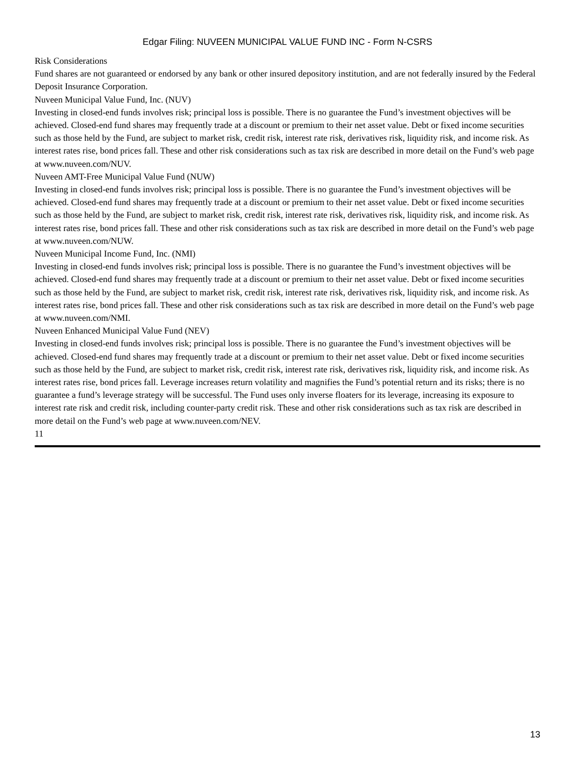Edgar Filing: NUVEEN MUNICIPAL VALUE FUND INC - Form N-CSRS
Risk Considerations
Fund shares are not guaranteed or endorsed by any bank or other insured depository institution, and are not federally insured by the Federal Deposit Insurance Corporation.
Nuveen Municipal Value Fund, Inc. (NUV)
Investing in closed-end funds involves risk; principal loss is possible. There is no guarantee the Fund’s investment objectives will be achieved. Closed-end fund shares may frequently trade at a discount or premium to their net asset value. Debt or fixed income securities such as those held by the Fund, are subject to market risk, credit risk, interest rate risk, derivatives risk, liquidity risk, and income risk. As interest rates rise, bond prices fall. These and other risk considerations such as tax risk are described in more detail on the Fund’s web page at www.nuveen.com/NUV.
Nuveen AMT-Free Municipal Value Fund (NUW)
Investing in closed-end funds involves risk; principal loss is possible. There is no guarantee the Fund’s investment objectives will be achieved. Closed-end fund shares may frequently trade at a discount or premium to their net asset value. Debt or fixed income securities such as those held by the Fund, are subject to market risk, credit risk, interest rate risk, derivatives risk, liquidity risk, and income risk. As interest rates rise, bond prices fall. These and other risk considerations such as tax risk are described in more detail on the Fund’s web page at www.nuveen.com/NUW.
Nuveen Municipal Income Fund, Inc. (NMI)
Investing in closed-end funds involves risk; principal loss is possible. There is no guarantee the Fund’s investment objectives will be achieved. Closed-end fund shares may frequently trade at a discount or premium to their net asset value. Debt or fixed income securities such as those held by the Fund, are subject to market risk, credit risk, interest rate risk, derivatives risk, liquidity risk, and income risk. As interest rates rise, bond prices fall. These and other risk considerations such as tax risk are described in more detail on the Fund’s web page at www.nuveen.com/NMI.
Nuveen Enhanced Municipal Value Fund (NEV)
Investing in closed-end funds involves risk; principal loss is possible. There is no guarantee the Fund’s investment objectives will be achieved. Closed-end fund shares may frequently trade at a discount or premium to their net asset value. Debt or fixed income securities such as those held by the Fund, are subject to market risk, credit risk, interest rate risk, derivatives risk, liquidity risk, and income risk. As interest rates rise, bond prices fall. Leverage increases return volatility and magnifies the Fund’s potential return and its risks; there is no guarantee a fund’s leverage strategy will be successful. The Fund uses only inverse floaters for its leverage, increasing its exposure to interest rate risk and credit risk, including counter-party credit risk. These and other risk considerations such as tax risk are described in more detail on the Fund’s web page at www.nuveen.com/NEV.
11
13